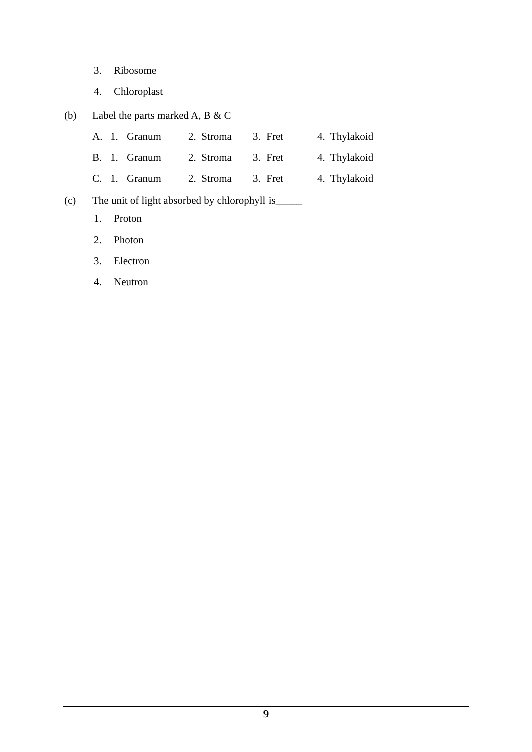3. Ribosome
4. Chloroplast
(b) Label the parts marked A, B & C
A. 1. Granum 2. Stroma 3. Fret 4. Thylakoid
B. 1. Granum 2. Stroma 3. Fret 4. Thylakoid
C. 1. Granum 2. Stroma 3. Fret 4. Thylakoid
(c) The unit of light absorbed by chlorophyll is_____
1. Proton
2. Photon
3. Electron
4. Neutron
9